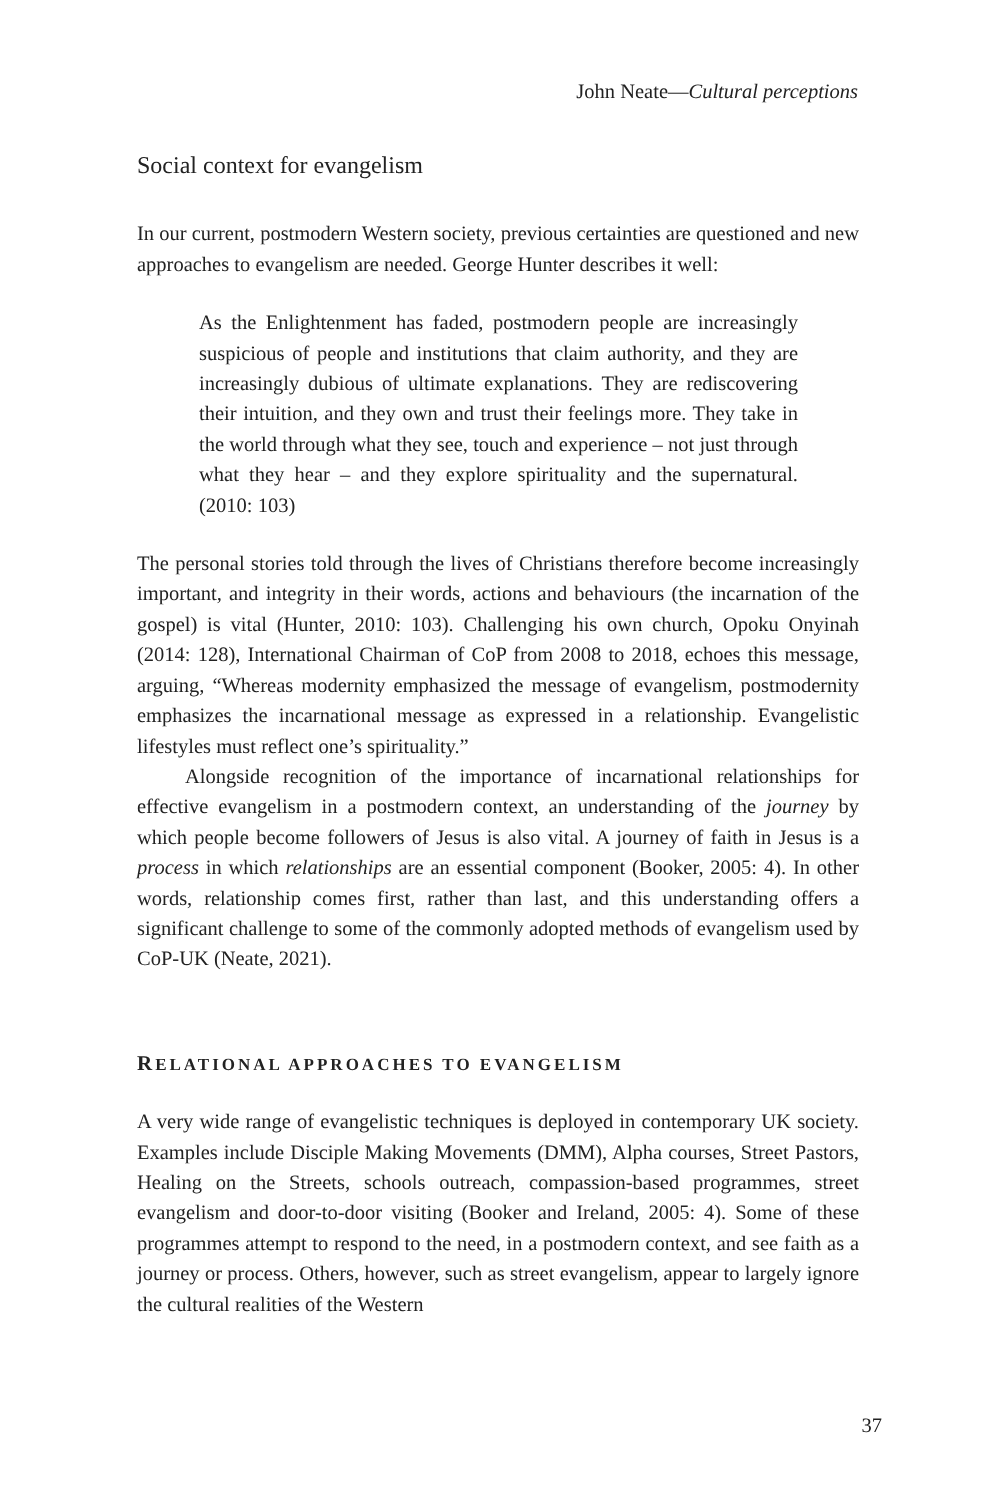John Neate—Cultural perceptions
Social context for evangelism
In our current, postmodern Western society, previous certainties are questioned and new approaches to evangelism are needed. George Hunter describes it well:
As the Enlightenment has faded, postmodern people are increasingly suspicious of people and institutions that claim authority, and they are increasingly dubious of ultimate explanations. They are rediscovering their intuition, and they own and trust their feelings more. They take in the world through what they see, touch and experience – not just through what they hear – and they explore spirituality and the supernatural. (2010: 103)
The personal stories told through the lives of Christians therefore become increasingly important, and integrity in their words, actions and behaviours (the incarnation of the gospel) is vital (Hunter, 2010: 103). Challenging his own church, Opoku Onyinah (2014: 128), International Chairman of CoP from 2008 to 2018, echoes this message, arguing, “Whereas modernity emphasized the message of evangelism, postmodernity emphasizes the incarnational message as expressed in a relationship. Evangelistic lifestyles must reflect one’s spirituality.”
Alongside recognition of the importance of incarnational relationships for effective evangelism in a postmodern context, an understanding of the journey by which people become followers of Jesus is also vital. A journey of faith in Jesus is a process in which relationships are an essential component (Booker, 2005: 4). In other words, relationship comes first, rather than last, and this understanding offers a significant challenge to some of the commonly adopted methods of evangelism used by CoP-UK (Neate, 2021).
RELATIONAL APPROACHES TO EVANGELISM
A very wide range of evangelistic techniques is deployed in contemporary UK society. Examples include Disciple Making Movements (DMM), Alpha courses, Street Pastors, Healing on the Streets, schools outreach, compassion-based programmes, street evangelism and door-to-door visiting (Booker and Ireland, 2005: 4). Some of these programmes attempt to respond to the need, in a postmodern context, and see faith as a journey or process. Others, however, such as street evangelism, appear to largely ignore the cultural realities of the Western
37